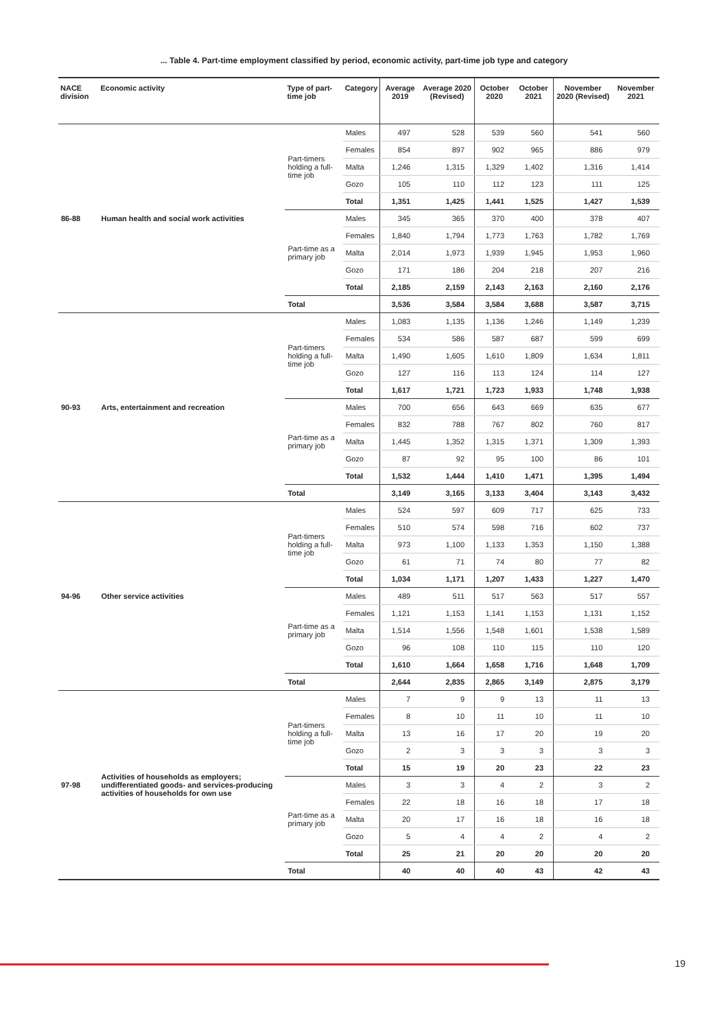... Table 4. Part-time employment classified by period, economic activity, part-time job type and category
| NACE division | Economic activity | Type of part-time job | Category | Average 2019 | Average 2020 (Revised) | October 2020 | October 2021 | November 2020 (Revised) | November 2021 |
| --- | --- | --- | --- | --- | --- | --- | --- | --- | --- |
| 86-88 | Human health and social work activities | Part-timers holding a full-time job | Males | 497 | 528 | 539 | 560 | 541 | 560 |
| | | | Females | 854 | 897 | 902 | 965 | 886 | 979 |
| | | | Malta | 1,246 | 1,315 | 1,329 | 1,402 | 1,316 | 1,414 |
| | | | Gozo | 105 | 110 | 112 | 123 | 111 | 125 |
| | | | Total | 1,351 | 1,425 | 1,441 | 1,525 | 1,427 | 1,539 |
| | | Part-time as a primary job | Males | 345 | 365 | 370 | 400 | 378 | 407 |
| | | | Females | 1,840 | 1,794 | 1,773 | 1,763 | 1,782 | 1,769 |
| | | | Malta | 2,014 | 1,973 | 1,939 | 1,945 | 1,953 | 1,960 |
| | | | Gozo | 171 | 186 | 204 | 218 | 207 | 216 |
| | | | Total | 2,185 | 2,159 | 2,143 | 2,163 | 2,160 | 2,176 |
| | | Total | | 3,536 | 3,584 | 3,584 | 3,688 | 3,587 | 3,715 |
| 90-93 | Arts, entertainment and recreation | Part-timers holding a full-time job | Males | 1,083 | 1,135 | 1,136 | 1,246 | 1,149 | 1,239 |
| | | | Females | 534 | 586 | 587 | 687 | 599 | 699 |
| | | | Malta | 1,490 | 1,605 | 1,610 | 1,809 | 1,634 | 1,811 |
| | | | Gozo | 127 | 116 | 113 | 124 | 114 | 127 |
| | | | Total | 1,617 | 1,721 | 1,723 | 1,933 | 1,748 | 1,938 |
| | | Part-time as a primary job | Males | 700 | 656 | 643 | 669 | 635 | 677 |
| | | | Females | 832 | 788 | 767 | 802 | 760 | 817 |
| | | | Malta | 1,445 | 1,352 | 1,315 | 1,371 | 1,309 | 1,393 |
| | | | Gozo | 87 | 92 | 95 | 100 | 86 | 101 |
| | | | Total | 1,532 | 1,444 | 1,410 | 1,471 | 1,395 | 1,494 |
| | | Total | | 3,149 | 3,165 | 3,133 | 3,404 | 3,143 | 3,432 |
| 94-96 | Other service activities | Part-timers holding a full-time job | Males | 524 | 597 | 609 | 717 | 625 | 733 |
| | | | Females | 510 | 574 | 598 | 716 | 602 | 737 |
| | | | Malta | 973 | 1,100 | 1,133 | 1,353 | 1,150 | 1,388 |
| | | | Gozo | 61 | 71 | 74 | 80 | 77 | 82 |
| | | | Total | 1,034 | 1,171 | 1,207 | 1,433 | 1,227 | 1,470 |
| | | Part-time as a primary job | Males | 489 | 511 | 517 | 563 | 517 | 557 |
| | | | Females | 1,121 | 1,153 | 1,141 | 1,153 | 1,131 | 1,152 |
| | | | Malta | 1,514 | 1,556 | 1,548 | 1,601 | 1,538 | 1,589 |
| | | | Gozo | 96 | 108 | 110 | 115 | 110 | 120 |
| | | | Total | 1,610 | 1,664 | 1,658 | 1,716 | 1,648 | 1,709 |
| | | Total | | 2,644 | 2,835 | 2,865 | 3,149 | 2,875 | 3,179 |
| 97-98 | Activities of households as employers; undifferentiated goods- and services-producing activities of households for own use | Part-timers holding a full-time job | Males | 7 | 9 | 9 | 13 | 11 | 13 |
| | | | Females | 8 | 10 | 11 | 10 | 11 | 10 |
| | | | Malta | 13 | 16 | 17 | 20 | 19 | 20 |
| | | | Gozo | 2 | 3 | 3 | 3 | 3 | 3 |
| | | | Total | 15 | 19 | 20 | 23 | 22 | 23 |
| | | Part-time as a primary job | Males | 3 | 3 | 4 | 2 | 3 | 2 |
| | | | Females | 22 | 18 | 16 | 18 | 17 | 18 |
| | | | Malta | 20 | 17 | 16 | 18 | 16 | 18 |
| | | | Gozo | 5 | 4 | 4 | 2 | 4 | 2 |
| | | | Total | 25 | 21 | 20 | 20 | 20 | 20 |
| | | Total | | 40 | 40 | 40 | 43 | 42 | 43 |
19